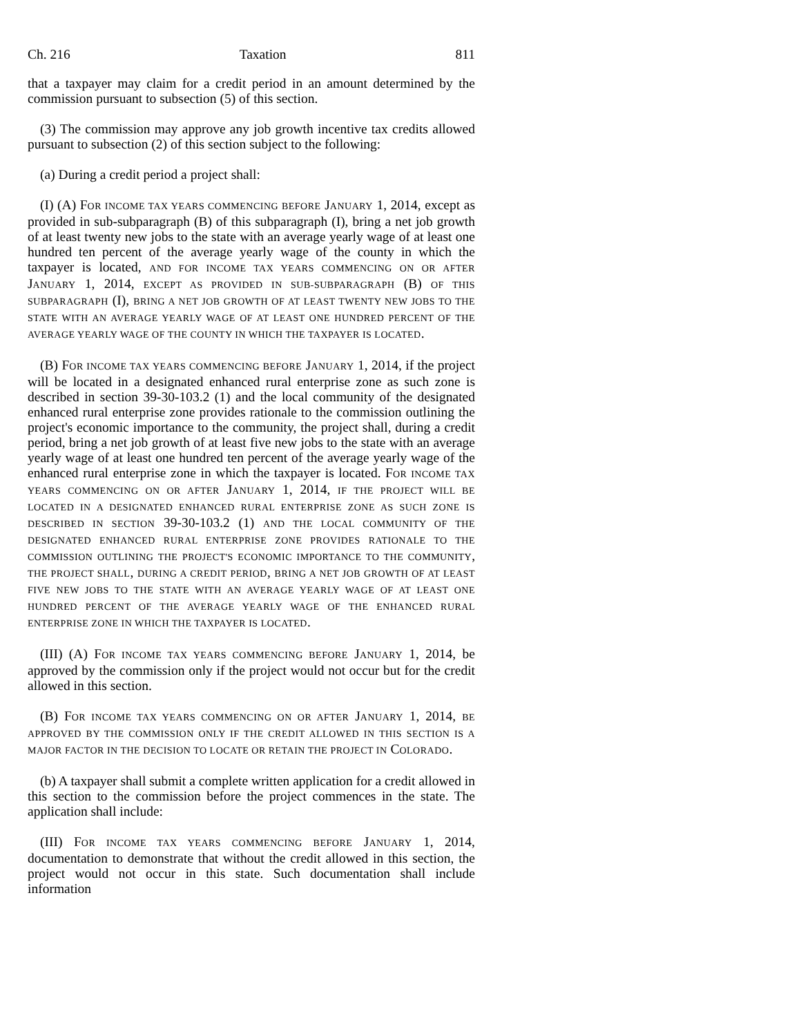Ch. 216 Taxation 811
that a taxpayer may claim for a credit period in an amount determined by the commission pursuant to subsection (5) of this section.
(3) The commission may approve any job growth incentive tax credits allowed pursuant to subsection (2) of this section subject to the following:
(a) During a credit period a project shall:
(I) (A) FOR INCOME TAX YEARS COMMENCING BEFORE JANUARY 1, 2014, except as provided in sub-subparagraph (B) of this subparagraph (I), bring a net job growth of at least twenty new jobs to the state with an average yearly wage of at least one hundred ten percent of the average yearly wage of the county in which the taxpayer is located, AND FOR INCOME TAX YEARS COMMENCING ON OR AFTER JANUARY 1, 2014, EXCEPT AS PROVIDED IN SUB-SUBPARAGRAPH (B) OF THIS SUBPARAGRAPH (I), BRING A NET JOB GROWTH OF AT LEAST TWENTY NEW JOBS TO THE STATE WITH AN AVERAGE YEARLY WAGE OF AT LEAST ONE HUNDRED PERCENT OF THE AVERAGE YEARLY WAGE OF THE COUNTY IN WHICH THE TAXPAYER IS LOCATED.
(B) FOR INCOME TAX YEARS COMMENCING BEFORE JANUARY 1, 2014, if the project will be located in a designated enhanced rural enterprise zone as such zone is described in section 39-30-103.2 (1) and the local community of the designated enhanced rural enterprise zone provides rationale to the commission outlining the project's economic importance to the community, the project shall, during a credit period, bring a net job growth of at least five new jobs to the state with an average yearly wage of at least one hundred ten percent of the average yearly wage of the enhanced rural enterprise zone in which the taxpayer is located. FOR INCOME TAX YEARS COMMENCING ON OR AFTER JANUARY 1, 2014, IF THE PROJECT WILL BE LOCATED IN A DESIGNATED ENHANCED RURAL ENTERPRISE ZONE AS SUCH ZONE IS DESCRIBED IN SECTION 39-30-103.2 (1) AND THE LOCAL COMMUNITY OF THE DESIGNATED ENHANCED RURAL ENTERPRISE ZONE PROVIDES RATIONALE TO THE COMMISSION OUTLINING THE PROJECT'S ECONOMIC IMPORTANCE TO THE COMMUNITY, THE PROJECT SHALL, DURING A CREDIT PERIOD, BRING A NET JOB GROWTH OF AT LEAST FIVE NEW JOBS TO THE STATE WITH AN AVERAGE YEARLY WAGE OF AT LEAST ONE HUNDRED PERCENT OF THE AVERAGE YEARLY WAGE OF THE ENHANCED RURAL ENTERPRISE ZONE IN WHICH THE TAXPAYER IS LOCATED.
(III) (A) FOR INCOME TAX YEARS COMMENCING BEFORE JANUARY 1, 2014, be approved by the commission only if the project would not occur but for the credit allowed in this section.
(B) FOR INCOME TAX YEARS COMMENCING ON OR AFTER JANUARY 1, 2014, BE APPROVED BY THE COMMISSION ONLY IF THE CREDIT ALLOWED IN THIS SECTION IS A MAJOR FACTOR IN THE DECISION TO LOCATE OR RETAIN THE PROJECT IN COLORADO.
(b) A taxpayer shall submit a complete written application for a credit allowed in this section to the commission before the project commences in the state. The application shall include:
(III) FOR INCOME TAX YEARS COMMENCING BEFORE JANUARY 1, 2014, documentation to demonstrate that without the credit allowed in this section, the project would not occur in this state. Such documentation shall include information